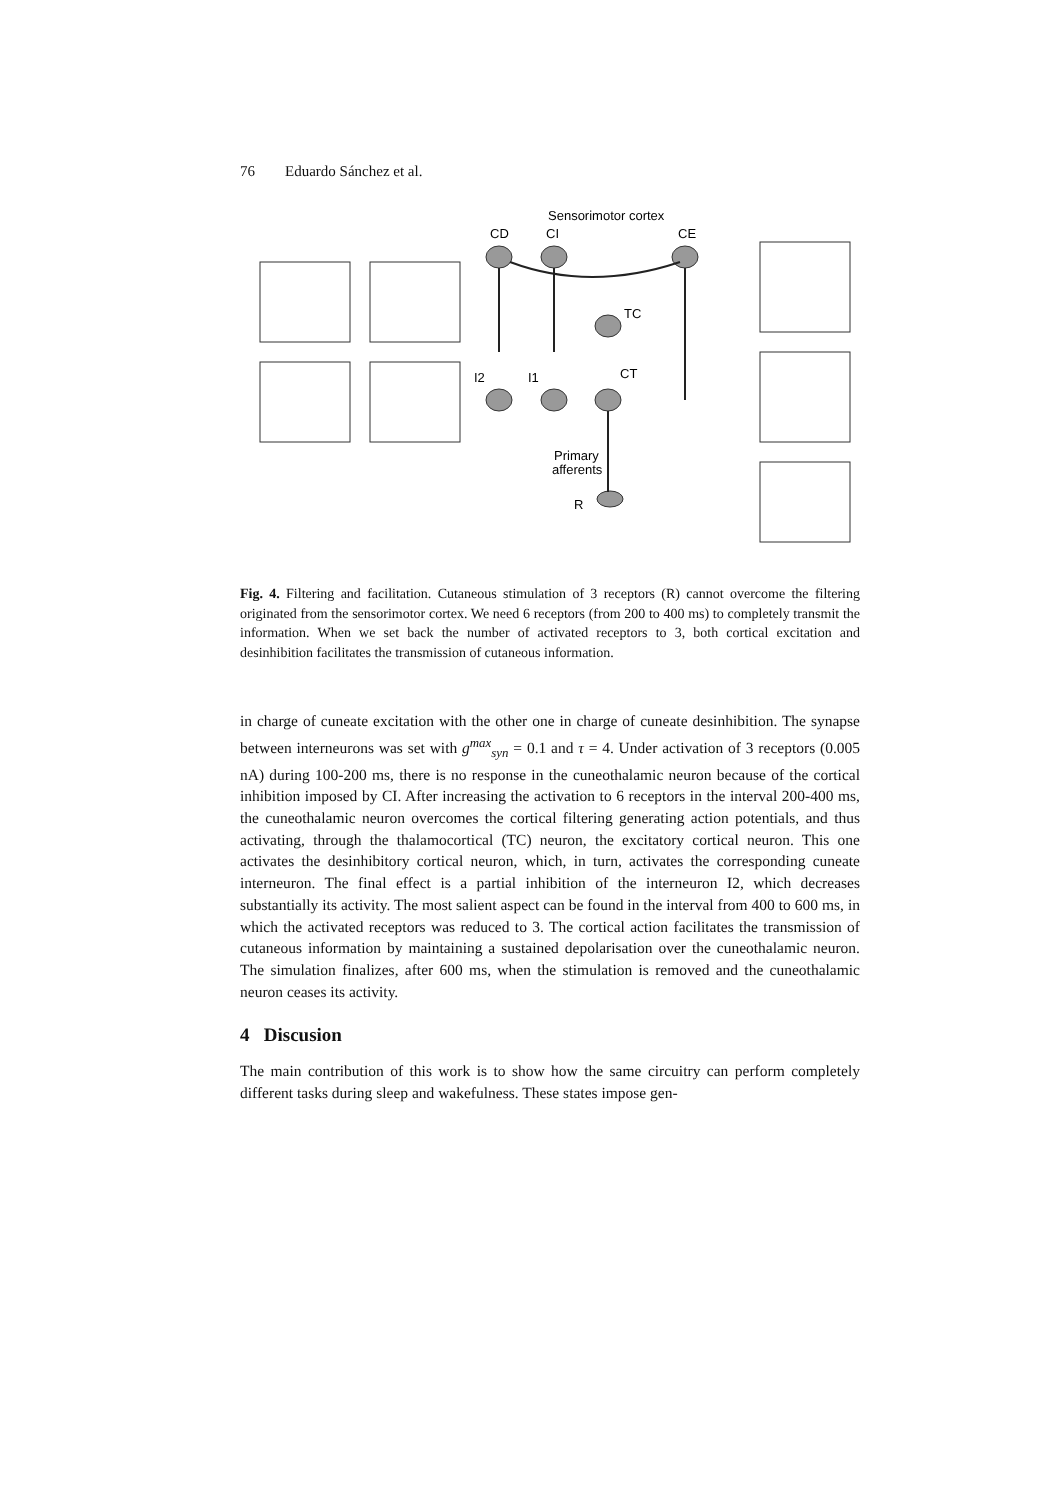76 Eduardo Sánchez et al.
Sensorimotor cortex
CD
CI
CE
TC
CT
I2
I1
Primary
afferents
R
Fig. 4. Filtering and facilitation. Cutaneous stimulation of 3 receptors (R) cannot overcome the filtering originated from the sensorimotor cortex. We need 6 receptors (from 200 to 400 ms) to completely transmit the information. When we set back the number of activated receptors to 3, both cortical excitation and desinhibition facilitates the transmission of cutaneous information.
in charge of cuneate excitation with the other one in charge of cuneate desinhibition. The synapse between interneurons was set with g<sup>max</sup><sub>syn</sub> = 0.1 and τ = 4. Under activation of 3 receptors (0.005 nA) during 100-200 ms, there is no response in the cuneothalamic neuron because of the cortical inhibition imposed by CI. After increasing the activation to 6 receptors in the interval 200-400 ms, the cuneothalamic neuron overcomes the cortical filtering generating action potentials, and thus activating, through the thalamocortical (TC) neuron, the excitatory cortical neuron. This one activates the desinhibitory cortical neuron, which, in turn, activates the corresponding cuneate interneuron. The final effect is a partial inhibition of the interneuron I2, which decreases substantially its activity. The most salient aspect can be found in the interval from 400 to 600 ms, in which the activated receptors was reduced to 3. The cortical action facilitates the transmission of cutaneous information by maintaining a sustained depolarisation over the cuneothalamic neuron. The simulation finalizes, after 600 ms, when the stimulation is removed and the cuneothalamic neuron ceases its activity.
4 Discusion
The main contribution of this work is to show how the same circuitry can perform completely different tasks during sleep and wakefulness. These states impose gen-